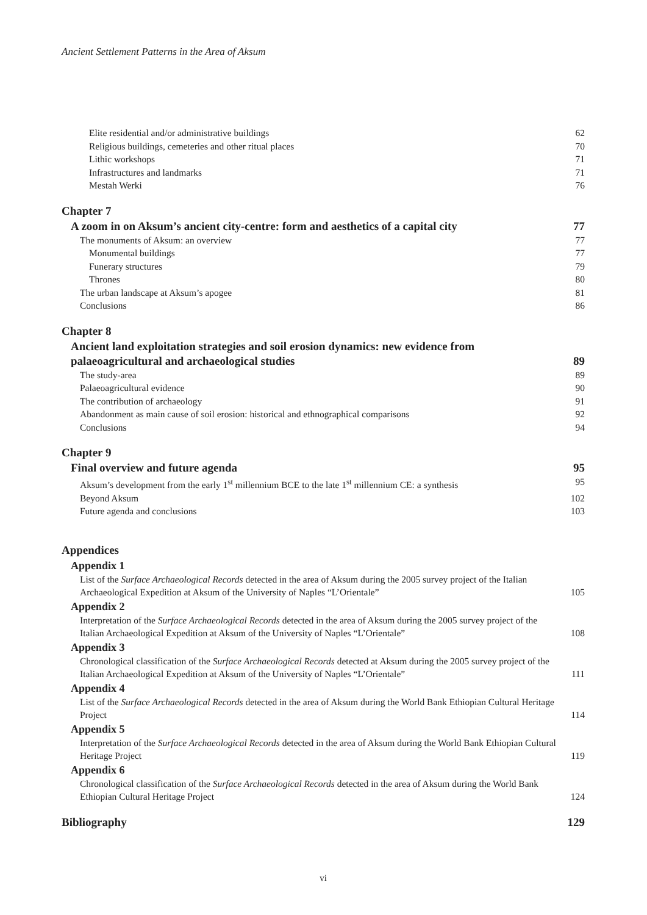Ancient Settlement Patterns in the Area of Aksum
Elite residential and/or administrative buildings 62
Religious buildings, cemeteries and other ritual places 70
Lithic workshops 71
Infrastructures and landmarks 71
Mestah Werki 76
Chapter 7
A zoom in on Aksum’s ancient city-centre: form and aesthetics of a capital city 77
The monuments of Aksum: an overview 77
Monumental buildings 77
Funerary structures 79
Thrones 80
The urban landscape at Aksum’s apogee 81
Conclusions 86
Chapter 8
Ancient land exploitation strategies and soil erosion dynamics: new evidence from
palaeoagricultural and archaeological studies 89
The study-area 89
Palaeoagricultural evidence 90
The contribution of archaeology 91
Abandonment as main cause of soil erosion: historical and ethnographical comparisons 92
Conclusions 94
Chapter 9
Final overview and future agenda 95
Aksum’s development from the early 1<sup>st</sup> millennium BCE to the late 1<sup>st</sup> millennium CE: a synthesis 95
Beyond Aksum 102
Future agenda and conclusions 103
Appendices
Appendix 1
List of the Surface Archaeological Records detected in the area of Aksum during the 2005 survey project of the Italian Archaeological Expedition at Aksum of the University of Naples “L’Orientale” 105
Appendix 2
Interpretation of the Surface Archaeological Records detected in the area of Aksum during the 2005 survey project of the Italian Archaeological Expedition at Aksum of the University of Naples “L’Orientale” 108
Appendix 3
Chronological classification of the Surface Archaeological Records detected at Aksum during the 2005 survey project of the Italian Archaeological Expedition at Aksum of the University of Naples “L’Orientale” 111
Appendix 4
List of the Surface Archaeological Records detected in the area of Aksum during the World Bank Ethiopian Cultural Heritage Project 114
Appendix 5
Interpretation of the Surface Archaeological Records detected in the area of Aksum during the World Bank Ethiopian Cultural Heritage Project 119
Appendix 6
Chronological classification of the Surface Archaeological Records detected in the area of Aksum during the World Bank Ethiopian Cultural Heritage Project 124
Bibliography 129
vi